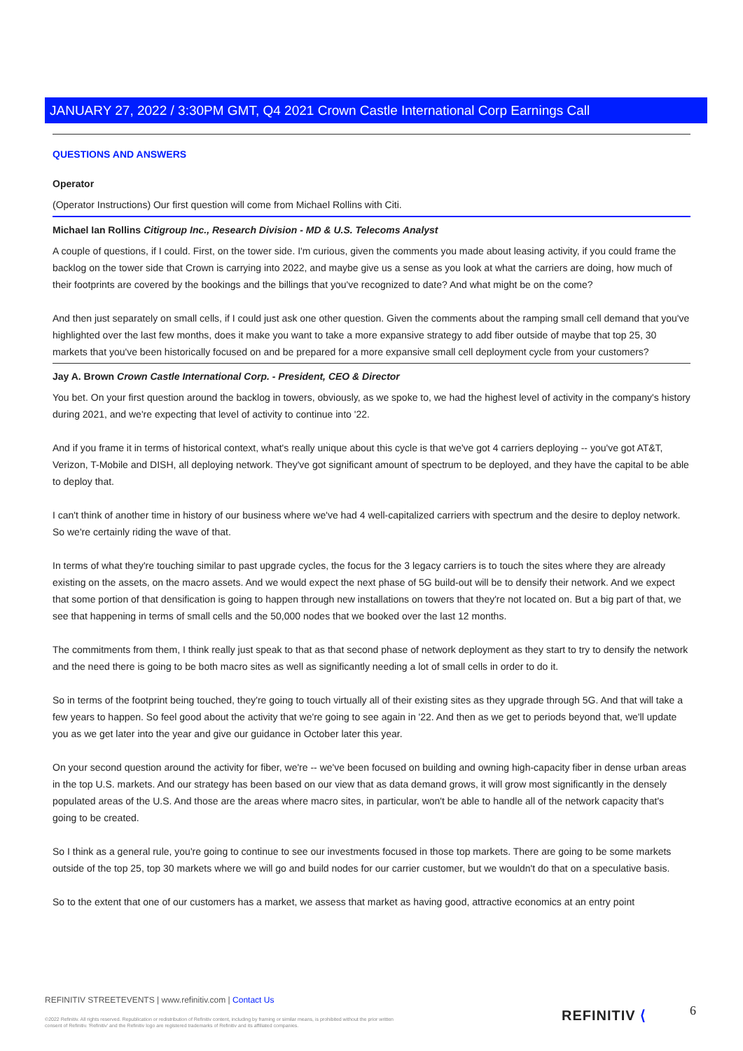JANUARY 27, 2022 / 3:30PM GMT, Q4 2021 Crown Castle International Corp Earnings Call
QUESTIONS AND ANSWERS
Operator
(Operator Instructions) Our first question will come from Michael Rollins with Citi.
Michael Ian Rollins Citigroup Inc., Research Division - MD & U.S. Telecoms Analyst
A couple of questions, if I could. First, on the tower side. I'm curious, given the comments you made about leasing activity, if you could frame the backlog on the tower side that Crown is carrying into 2022, and maybe give us a sense as you look at what the carriers are doing, how much of their footprints are covered by the bookings and the billings that you've recognized to date? And what might be on the come?
And then just separately on small cells, if I could just ask one other question. Given the comments about the ramping small cell demand that you've highlighted over the last few months, does it make you want to take a more expansive strategy to add fiber outside of maybe that top 25, 30 markets that you've been historically focused on and be prepared for a more expansive small cell deployment cycle from your customers?
Jay A. Brown Crown Castle International Corp. - President, CEO & Director
You bet. On your first question around the backlog in towers, obviously, as we spoke to, we had the highest level of activity in the company's history during 2021, and we're expecting that level of activity to continue into '22.
And if you frame it in terms of historical context, what's really unique about this cycle is that we've got 4 carriers deploying -- you've got AT&T, Verizon, T-Mobile and DISH, all deploying network. They've got significant amount of spectrum to be deployed, and they have the capital to be able to deploy that.
I can't think of another time in history of our business where we've had 4 well-capitalized carriers with spectrum and the desire to deploy network. So we're certainly riding the wave of that.
In terms of what they're touching similar to past upgrade cycles, the focus for the 3 legacy carriers is to touch the sites where they are already existing on the assets, on the macro assets. And we would expect the next phase of 5G build-out will be to densify their network. And we expect that some portion of that densification is going to happen through new installations on towers that they're not located on. But a big part of that, we see that happening in terms of small cells and the 50,000 nodes that we booked over the last 12 months.
The commitments from them, I think really just speak to that as that second phase of network deployment as they start to try to densify the network and the need there is going to be both macro sites as well as significantly needing a lot of small cells in order to do it.
So in terms of the footprint being touched, they're going to touch virtually all of their existing sites as they upgrade through 5G. And that will take a few years to happen. So feel good about the activity that we're going to see again in '22. And then as we get to periods beyond that, we'll update you as we get later into the year and give our guidance in October later this year.
On your second question around the activity for fiber, we're -- we've been focused on building and owning high-capacity fiber in dense urban areas in the top U.S. markets. And our strategy has been based on our view that as data demand grows, it will grow most significantly in the densely populated areas of the U.S. And those are the areas where macro sites, in particular, won't be able to handle all of the network capacity that's going to be created.
So I think as a general rule, you're going to continue to see our investments focused in those top markets. There are going to be some markets outside of the top 25, top 30 markets where we will go and build nodes for our carrier customer, but we wouldn't do that on a speculative basis.
So to the extent that one of our customers has a market, we assess that market as having good, attractive economics at an entry point
REFINITIV STREETEVENTS | www.refinitiv.com | Contact Us
©2022 Refinitiv. All rights reserved. Republication or redistribution of Refinitiv content, including by framing or similar means, is prohibited without the prior written consent of Refinitiv. 'Refinitiv' and the Refinitiv logo are registered trademarks of Refinitiv and its affiliated companies.
REFINITIV ⟨ 6